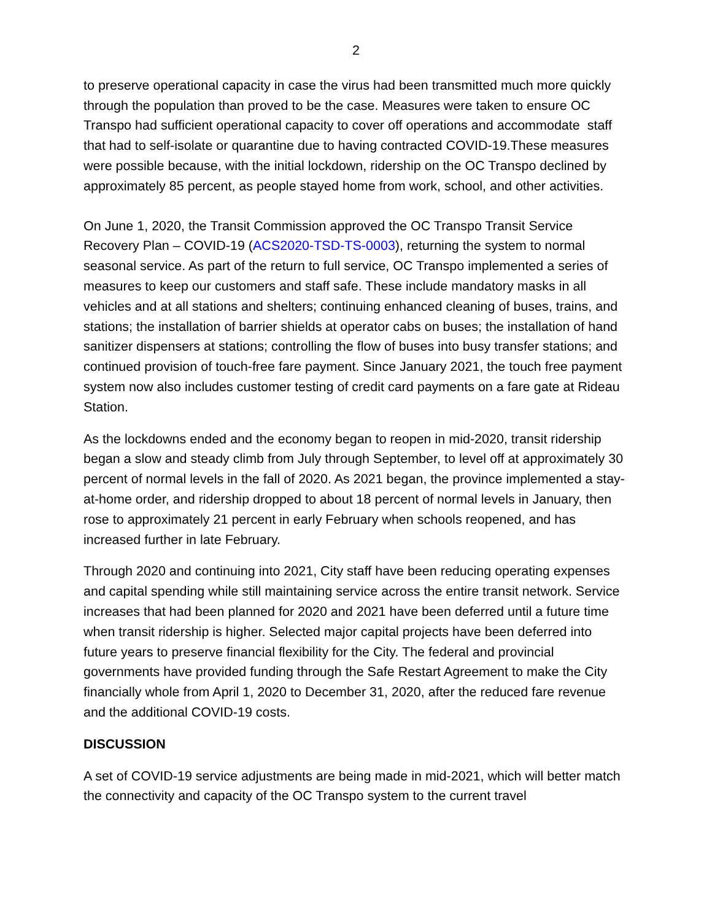2
to preserve operational capacity in case the virus had been transmitted much more quickly through the population than proved to be the case. Measures were taken to ensure OC Transpo had sufficient operational capacity to cover off operations and accommodate staff that had to self-isolate or quarantine due to having contracted COVID-19.These measures were possible because, with the initial lockdown, ridership on the OC Transpo declined by approximately 85 percent, as people stayed home from work, school, and other activities.
On June 1, 2020, the Transit Commission approved the OC Transpo Transit Service Recovery Plan – COVID-19 (ACS2020-TSD-TS-0003), returning the system to normal seasonal service. As part of the return to full service, OC Transpo implemented a series of measures to keep our customers and staff safe. These include mandatory masks in all vehicles and at all stations and shelters; continuing enhanced cleaning of buses, trains, and stations; the installation of barrier shields at operator cabs on buses; the installation of hand sanitizer dispensers at stations; controlling the flow of buses into busy transfer stations; and continued provision of touch-free fare payment. Since January 2021, the touch free payment system now also includes customer testing of credit card payments on a fare gate at Rideau Station.
As the lockdowns ended and the economy began to reopen in mid-2020, transit ridership began a slow and steady climb from July through September, to level off at approximately 30 percent of normal levels in the fall of 2020. As 2021 began, the province implemented a stay-at-home order, and ridership dropped to about 18 percent of normal levels in January, then rose to approximately 21 percent in early February when schools reopened, and has increased further in late February.
Through 2020 and continuing into 2021, City staff have been reducing operating expenses and capital spending while still maintaining service across the entire transit network. Service increases that had been planned for 2020 and 2021 have been deferred until a future time when transit ridership is higher. Selected major capital projects have been deferred into future years to preserve financial flexibility for the City. The federal and provincial governments have provided funding through the Safe Restart Agreement to make the City financially whole from April 1, 2020 to December 31, 2020, after the reduced fare revenue and the additional COVID-19 costs.
DISCUSSION
A set of COVID-19 service adjustments are being made in mid-2021, which will better match the connectivity and capacity of the OC Transpo system to the current travel